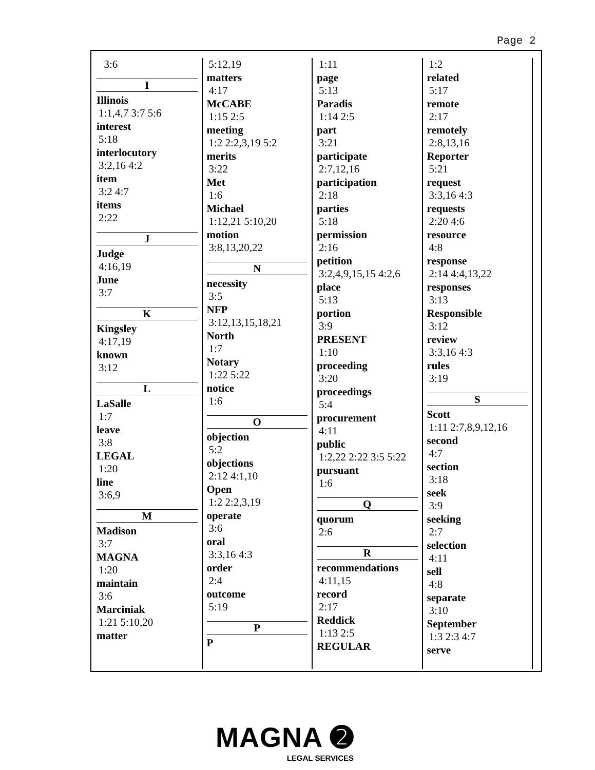Page 2
3:6
I
Illinois
1:1,4,7 3:7 5:6
interest
5:18
interlocutory
3:2,16 4:2
item
3:2 4:7
items
2:22
J
Judge
4:16,19
June
3:7
K
Kingsley
4:17,19
known
3:12
L
LaSalle
1:7
leave
3:8
LEGAL
1:20
line
3:6,9
M
Madison
3:7
MAGNA
1:20
maintain
3:6
Marciniak
1:21 5:10,20
matter
5:12,19
matters
4:17
McCABE
1:15 2:5
meeting
1:2 2:2,3,19 5:2
merits
3:22
Met
1:6
Michael
1:12,21 5:10,20
motion
3:8,13,20,22
N
necessity
3:5
NFP
3:12,13,15,18,21
North
1:7
Notary
1:22 5:22
notice
1:6
O
objection
5:2
objections
2:12 4:1,10
Open
1:2 2:2,3,19
operate
3:6
oral
3:3,16 4:3
order
2:4
outcome
5:19
P
P
1:11
page
5:13
Paradis
1:14 2:5
part
3:21
participate
2:7,12,16
participation
2:18
parties
5:18
permission
2:16
petition
3:2,4,9,15,15 4:2,6
place
5:13
portion
3:9
PRESENT
1:10
proceeding
3:20
proceedings
5:4
procurement
4:11
public
1:2,22 2:22 3:5 5:22
pursuant
1:6
Q
quorum
2:6
R
recommendations
4:11,15
record
2:17
Reddick
1:13 2:5
REGULAR
1:2
related
5:17
remote
2:17
remotely
2:8,13,16
Reporter
5:21
request
3:3,16 4:3
requests
2:20 4:6
resource
4:8
response
2:14 4:4,13,22
responses
3:13
Responsible
3:12
review
3:3,16 4:3
rules
3:19
S
Scott
1:11 2:7,8,9,12,16
second
4:7
section
3:18
seek
3:9
seeking
2:7
selection
4:11
sell
4:8
separate
3:10
September
1:3 2:3 4:7
serve
MAGNA ➋
LEGAL SERVICES